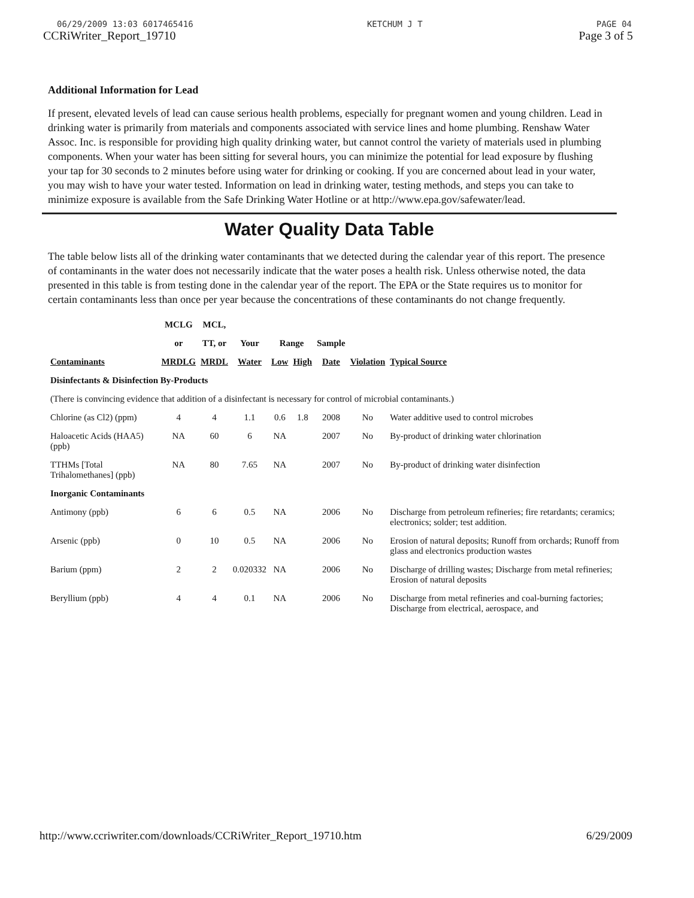06/29/2009 13:03 6017465416 KETCHUM J T PAGE 04
CCRiWriter_Report_19710 Page 3 of 5
Additional Information for Lead
If present, elevated levels of lead can cause serious health problems, especially for pregnant women and young children. Lead in drinking water is primarily from materials and components associated with service lines and home plumbing. Renshaw Water Assoc. Inc. is responsible for providing high quality drinking water, but cannot control the variety of materials used in plumbing components. When your water has been sitting for several hours, you can minimize the potential for lead exposure by flushing your tap for 30 seconds to 2 minutes before using water for drinking or cooking. If you are concerned about lead in your water, you may wish to have your water tested. Information on lead in drinking water, testing methods, and steps you can take to minimize exposure is available from the Safe Drinking Water Hotline or at http://www.epa.gov/safewater/lead.
Water Quality Data Table
The table below lists all of the drinking water contaminants that we detected during the calendar year of this report. The presence of contaminants in the water does not necessarily indicate that the water poses a health risk. Unless otherwise noted, the data presented in this table is from testing done in the calendar year of the report. The EPA or the State requires us to monitor for certain contaminants less than once per year because the concentrations of these contaminants do not change frequently.
| | MCLG | MCL, | | | | | | |
| --- | --- | --- | --- | --- | --- | --- | --- | --- |
| | or | TT, or | Your | Range | | Sample | | |
| Contaminants | MRDLG | MRDL | Water | Low | High | Date | Violation | Typical Source |
| Disinfectants & Disinfection By-Products | | | | | | | | |
| (There is convincing evidence that addition of a disinfectant is necessary for control of microbial contaminants.) | | | | | | | | |
| Chlorine (as Cl2) (ppm) | 4 | 4 | 1.1 | 0.6 | 1.8 | 2008 | No | Water additive used to control microbes |
| Haloacetic Acids (HAA5) (ppb) | NA | 60 | 6 | NA | | 2007 | No | By-product of drinking water chlorination |
| TTHMs [Total Trihalomethanes] (ppb) | NA | 80 | 7.65 | NA | | 2007 | No | By-product of drinking water disinfection |
| Inorganic Contaminants | | | | | | | | |
| Antimony (ppb) | 6 | 6 | 0.5 | NA | | 2006 | No | Discharge from petroleum refineries; fire retardants; ceramics; electronics; solder; test addition. |
| Arsenic (ppb) | 0 | 10 | 0.5 | NA | | 2006 | No | Erosion of natural deposits; Runoff from orchards; Runoff from glass and electronics production wastes |
| Barium (ppm) | 2 | 2 | 0.020332 | NA | | 2006 | No | Discharge of drilling wastes; Discharge from metal refineries; Erosion of natural deposits |
| Beryllium (ppb) | 4 | 4 | 0.1 | NA | | 2006 | No | Discharge from metal refineries and coal-burning factories; Discharge from electrical, aerospace, and |
http://www.ccriwriter.com/downloads/CCRiWriter_Report_19710.htm 6/29/2009